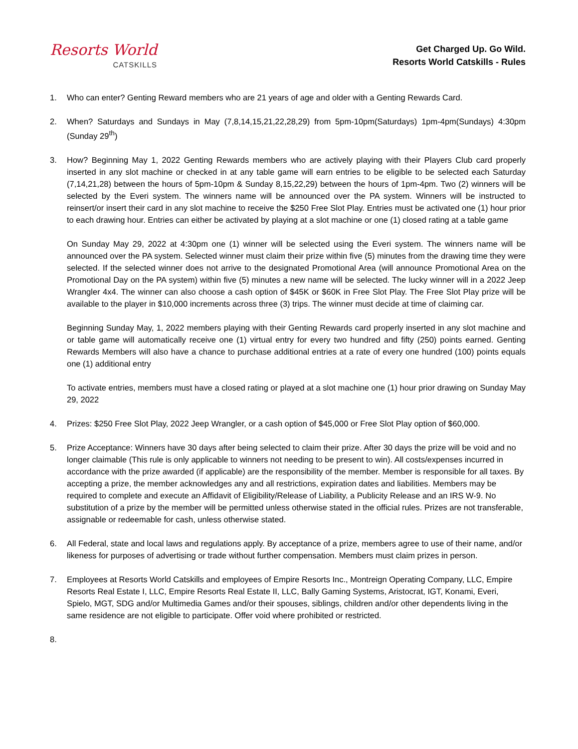Resorts World
CATSKILLS
Get Charged Up. Go Wild.
Resorts World Catskills - Rules
1. Who can enter? Genting Reward members who are 21 years of age and older with a Genting Rewards Card.
2. When? Saturdays and Sundays in May (7,8,14,15,21,22,28,29) from 5pm-10pm(Saturdays) 1pm-4pm(Sundays) 4:30pm (Sunday 29<sup>th</sup>)
3. How? Beginning May 1, 2022 Genting Rewards members who are actively playing with their Players Club card properly inserted in any slot machine or checked in at any table game will earn entries to be eligible to be selected each Saturday (7,14,21,28) between the hours of 5pm-10pm & Sunday 8,15,22,29) between the hours of 1pm-4pm. Two (2) winners will be selected by the Everi system. The winners name will be announced over the PA system. Winners will be instructed to reinsert/or insert their card in any slot machine to receive the $250 Free Slot Play. Entries must be activated one (1) hour prior to each drawing hour. Entries can either be activated by playing at a slot machine or one (1) closed rating at a table game
On Sunday May 29, 2022 at 4:30pm one (1) winner will be selected using the Everi system. The winners name will be announced over the PA system. Selected winner must claim their prize within five (5) minutes from the drawing time they were selected. If the selected winner does not arrive to the designated Promotional Area (will announce Promotional Area on the Promotional Day on the PA system) within five (5) minutes a new name will be selected. The lucky winner will in a 2022 Jeep Wrangler 4x4. The winner can also choose a cash option of $45K or $60K in Free Slot Play. The Free Slot Play prize will be available to the player in $10,000 increments across three (3) trips. The winner must decide at time of claiming car.
Beginning Sunday May, 1, 2022 members playing with their Genting Rewards card properly inserted in any slot machine and or table game will automatically receive one (1) virtual entry for every two hundred and fifty (250) points earned. Genting Rewards Members will also have a chance to purchase additional entries at a rate of every one hundred (100) points equals one (1) additional entry
To activate entries, members must have a closed rating or played at a slot machine one (1) hour prior drawing on Sunday May 29, 2022
4. Prizes: $250 Free Slot Play, 2022 Jeep Wrangler, or a cash option of $45,000 or Free Slot Play option of $60,000.
5. Prize Acceptance: Winners have 30 days after being selected to claim their prize. After 30 days the prize will be void and no longer claimable (This rule is only applicable to winners not needing to be present to win). All costs/expenses incurred in accordance with the prize awarded (if applicable) are the responsibility of the member. Member is responsible for all taxes. By accepting a prize, the member acknowledges any and all restrictions, expiration dates and liabilities. Members may be required to complete and execute an Affidavit of Eligibility/Release of Liability, a Publicity Release and an IRS W-9. No substitution of a prize by the member will be permitted unless otherwise stated in the official rules. Prizes are not transferable, assignable or redeemable for cash, unless otherwise stated.
6. All Federal, state and local laws and regulations apply. By acceptance of a prize, members agree to use of their name, and/or likeness for purposes of advertising or trade without further compensation. Members must claim prizes in person.
7. Employees at Resorts World Catskills and employees of Empire Resorts Inc., Montreign Operating Company, LLC, Empire Resorts Real Estate I, LLC, Empire Resorts Real Estate II, LLC, Bally Gaming Systems, Aristocrat, IGT, Konami, Everi, Spielo, MGT, SDG and/or Multimedia Games and/or their spouses, siblings, children and/or other dependents living in the same residence are not eligible to participate. Offer void where prohibited or restricted.
8.